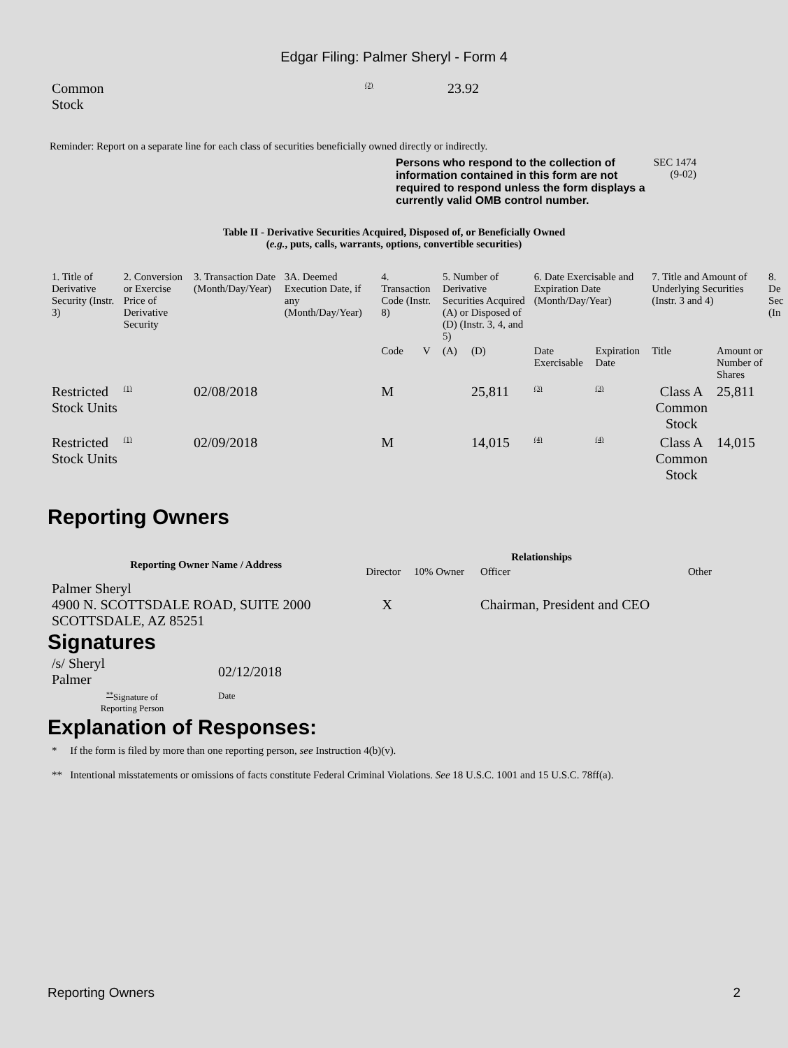Edgar Filing: Palmer Sheryl - Form 4
| Common Stock | <sup>(2)</sup> | 23.92 |
Reminder: Report on a separate line for each class of securities beneficially owned directly or indirectly.
Persons who respond to the collection of information contained in this form are not required to respond unless the form displays a currently valid OMB control number.
SEC 1474
(9-02)
Table II - Derivative Securities Acquired, Disposed of, or Beneficially Owned
(e.g., puts, calls, warrants, options, convertible securities)
| 1. Title of Derivative Security (Instr. 3) | 2. Conversion or Exercise Price of Derivative Security | 3. Transaction Date (Month/Day/Year) | 3A. Deemed Execution Date, if any (Month/Day/Year) | 4. Transaction Code (Instr. 8) | | 5. Number of Derivative Securities Acquired (A) or Disposed of (D) (Instr. 3, 4, and 5) | | 6. Date Exercisable and Expiration Date (Month/Day/Year) | | 7. Title and Amount of Underlying Securities (Instr. 3 and 4) | | 8. De Sec (In |
| | | | | Code | V | (A) | (D) | Date Exercisable | Expiration Date | Title | Amount or Number of Shares | |
| Restricted Stock Units | <sup>(1)</sup> | 02/08/2018 | | M | | | 25,811 | <sup>(3)</sup> | <sup>(3)</sup> | Class A Common Stock | 25,811 | |
| Restricted Stock Units | <sup>(1)</sup> | 02/09/2018 | | M | | | 14,015 | <sup>(4)</sup> | <sup>(4)</sup> | Class A Common Stock | 14,015 | |
Reporting Owners
| Reporting Owner Name / Address | Relationships | | | |
| --- | --- | --- | --- | --- |
| | Director | 10% Owner | Officer | Other |
| Palmer Sheryl 4900 N. SCOTTSDALE ROAD, SUITE 2000 SCOTTSDALE, AZ 85251 | X | | Chairman, President and CEO | |
Signatures
| /s/ Sheryl Palmer | 02/12/2018 |
| <sup>**</sup> Signature of Reporting Person | Date |
Explanation of Responses:
* If the form is filed by more than one reporting person, see Instruction 4(b)(v).
** Intentional misstatements or omissions of facts constitute Federal Criminal Violations. See 18 U.S.C. 1001 and 15 U.S.C. 78ff(a).
Reporting Owners 2